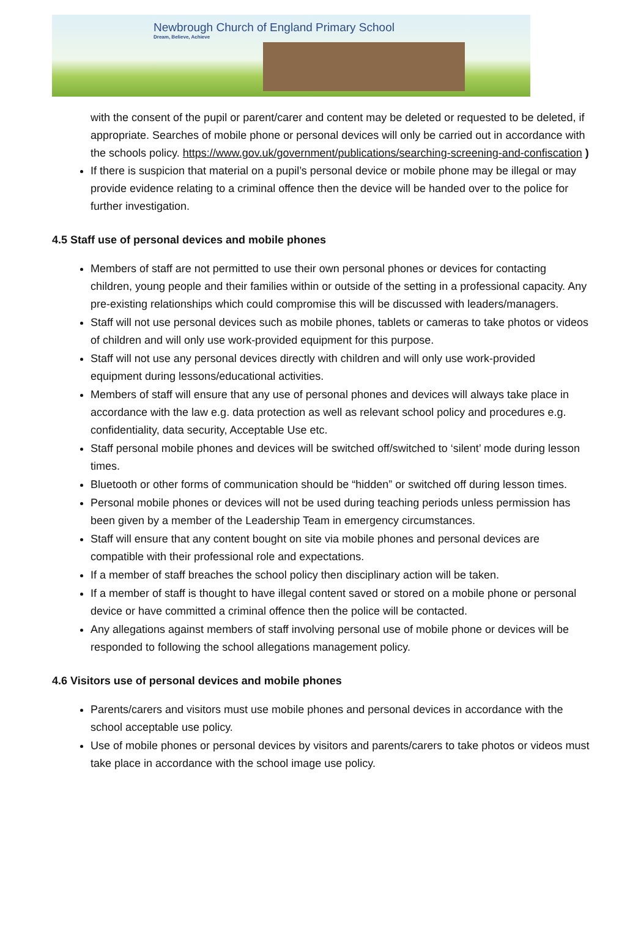Newbrough Church of England Primary School
Dream, Believe, Achieve
with the consent of the pupil or parent/carer and content may be deleted or requested to be deleted, if appropriate. Searches of mobile phone or personal devices will only be carried out in accordance with the schools policy. https://www.gov.uk/government/publications/searching-screening-and-confiscation )
If there is suspicion that material on a pupil’s personal device or mobile phone may be illegal or may provide evidence relating to a criminal offence then the device will be handed over to the police for further investigation.
4.5 Staff use of personal devices and mobile phones
Members of staff are not permitted to use their own personal phones or devices for contacting children, young people and their families within or outside of the setting in a professional capacity. Any pre-existing relationships which could compromise this will be discussed with leaders/managers.
Staff will not use personal devices such as mobile phones, tablets or cameras to take photos or videos of children and will only use work-provided equipment for this purpose.
Staff will not use any personal devices directly with children and will only use work-provided equipment during lessons/educational activities.
Members of staff will ensure that any use of personal phones and devices will always take place in accordance with the law e.g. data protection as well as relevant school policy and procedures e.g. confidentiality, data security, Acceptable Use etc.
Staff personal mobile phones and devices will be switched off/switched to ‘silent’ mode during lesson times.
Bluetooth or other forms of communication should be “hidden” or switched off during lesson times.
Personal mobile phones or devices will not be used during teaching periods unless permission has been given by a member of the Leadership Team in emergency circumstances.
Staff will ensure that any content bought on site via mobile phones and personal devices are compatible with their professional role and expectations.
If a member of staff breaches the school policy then disciplinary action will be taken.
If a member of staff is thought to have illegal content saved or stored on a mobile phone or personal device or have committed a criminal offence then the police will be contacted.
Any allegations against members of staff involving personal use of mobile phone or devices will be responded to following the school allegations management policy.
4.6 Visitors use of personal devices and mobile phones
Parents/carers and visitors must use mobile phones and personal devices in accordance with the school acceptable use policy.
Use of mobile phones or personal devices by visitors and parents/carers to take photos or videos must take place in accordance with the school image use policy.